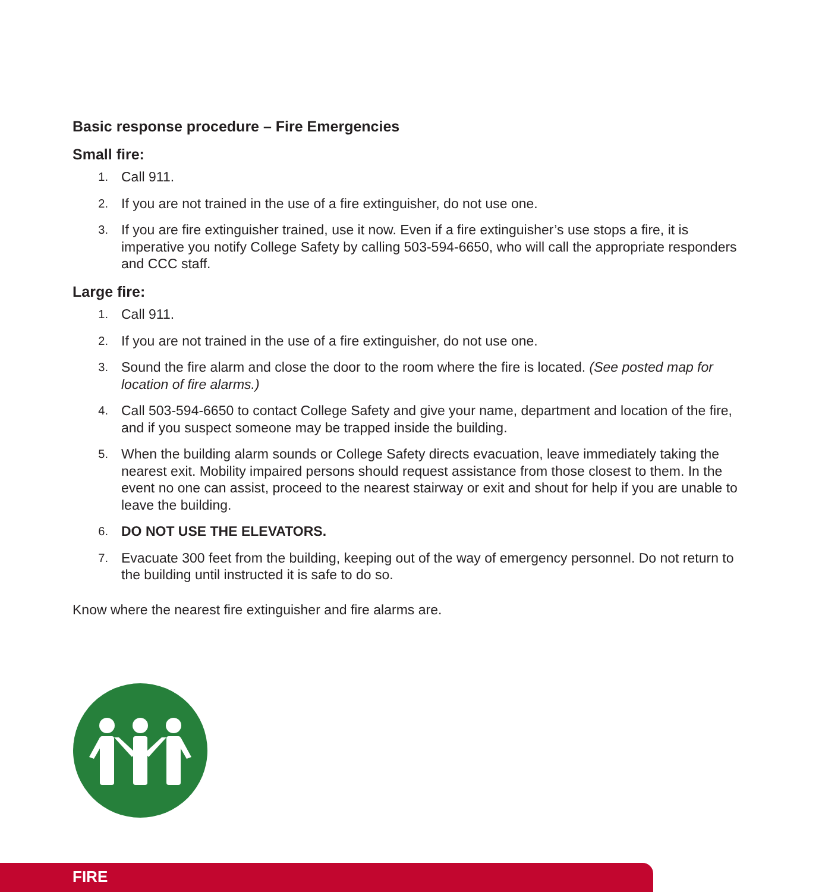Basic response procedure – Fire Emergencies
Small fire:
1. Call 911.
2. If you are not trained in the use of a fire extinguisher, do not use one.
3. If you are fire extinguisher trained, use it now. Even if a fire extinguisher’s use stops a fire, it is imperative you notify College Safety by calling 503-594-6650, who will call the appropriate responders and CCC staff.
Large fire:
1. Call 911.
2. If you are not trained in the use of a fire extinguisher, do not use one.
3. Sound the fire alarm and close the door to the room where the fire is located. (See posted map for location of fire alarms.)
4. Call 503-594-6650 to contact College Safety and give your name, department and location of the fire, and if you suspect someone may be trapped inside the building.
5. When the building alarm sounds or College Safety directs evacuation, leave immediately taking the nearest exit. Mobility impaired persons should request assistance from those closest to them. In the event no one can assist, proceed to the nearest stairway or exit and shout for help if you are unable to leave the building.
6. DO NOT USE THE ELEVATORS.
7. Evacuate 300 feet from the building, keeping out of the way of emergency personnel. Do not return to the building until instructed it is safe to do so.
Know where the nearest fire extinguisher and fire alarms are.
FIRE